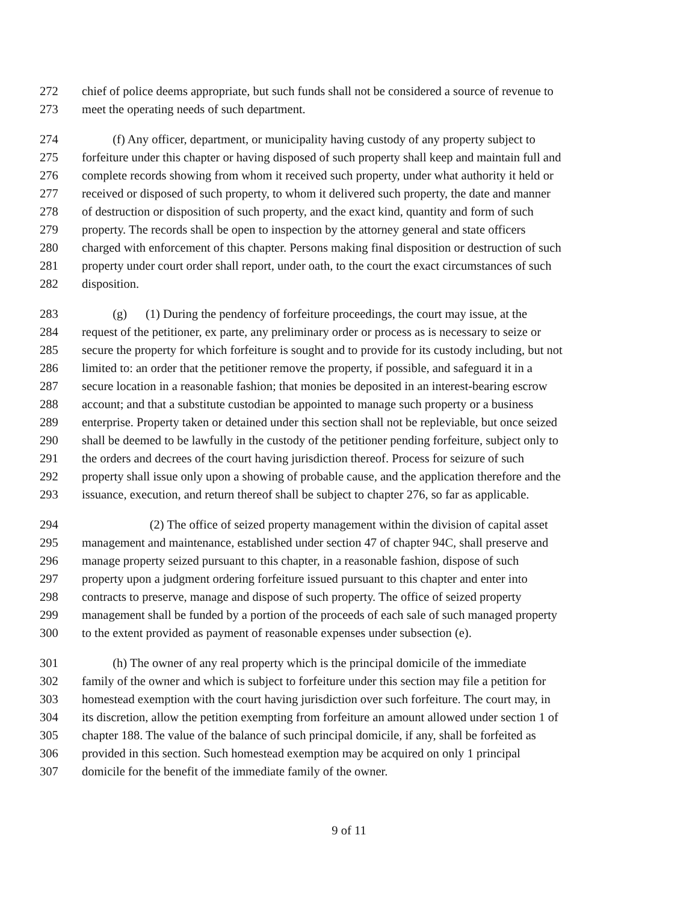272 chief of police deems appropriate, but such funds shall not be considered a source of revenue to
273 meet the operating needs of such department.
274   (f) Any officer, department, or municipality having custody of any property subject to
275 forfeiture under this chapter or having disposed of such property shall keep and maintain full and
276 complete records showing from whom it received such property, under what authority it held or
277 received or disposed of such property, to whom it delivered such property, the date and manner
278 of destruction or disposition of such property, and the exact kind, quantity and form of such
279 property. The records shall be open to inspection by the attorney general and state officers
280 charged with enforcement of this chapter. Persons making final disposition or destruction of such
281 property under court order shall report, under oath, to the court the exact circumstances of such
282 disposition.
283   (g)  (1) During the pendency of forfeiture proceedings, the court may issue, at the
284 request of the petitioner, ex parte, any preliminary order or process as is necessary to seize or
285 secure the property for which forfeiture is sought and to provide for its custody including, but not
286 limited to: an order that the petitioner remove the property, if possible, and safeguard it in a
287 secure location in a reasonable fashion; that monies be deposited in an interest-bearing escrow
288 account; and that a substitute custodian be appointed to manage such property or a business
289 enterprise. Property taken or detained under this section shall not be repleviable, but once seized
290 shall be deemed to be lawfully in the custody of the petitioner pending forfeiture, subject only to
291 the orders and decrees of the court having jurisdiction thereof. Process for seizure of such
292 property shall issue only upon a showing of probable cause, and the application therefore and the
293 issuance, execution, and return thereof shall be subject to chapter 276, so far as applicable.
294      (2) The office of seized property management within the division of capital asset
295 management and maintenance, established under section 47 of chapter 94C, shall preserve and
296 manage property seized pursuant to this chapter, in a reasonable fashion, dispose of such
297 property upon a judgment ordering forfeiture issued pursuant to this chapter and enter into
298 contracts to preserve, manage and dispose of such property. The office of seized property
299 management shall be funded by a portion of the proceeds of each sale of such managed property
300 to the extent provided as payment of reasonable expenses under subsection (e).
301   (h) The owner of any real property which is the principal domicile of the immediate
302 family of the owner and which is subject to forfeiture under this section may file a petition for
303 homestead exemption with the court having jurisdiction over such forfeiture. The court may, in
304 its discretion, allow the petition exempting from forfeiture an amount allowed under section 1 of
305 chapter 188. The value of the balance of such principal domicile, if any, shall be forfeited as
306 provided in this section. Such homestead exemption may be acquired on only 1 principal
307 domicile for the benefit of the immediate family of the owner.
9 of 11